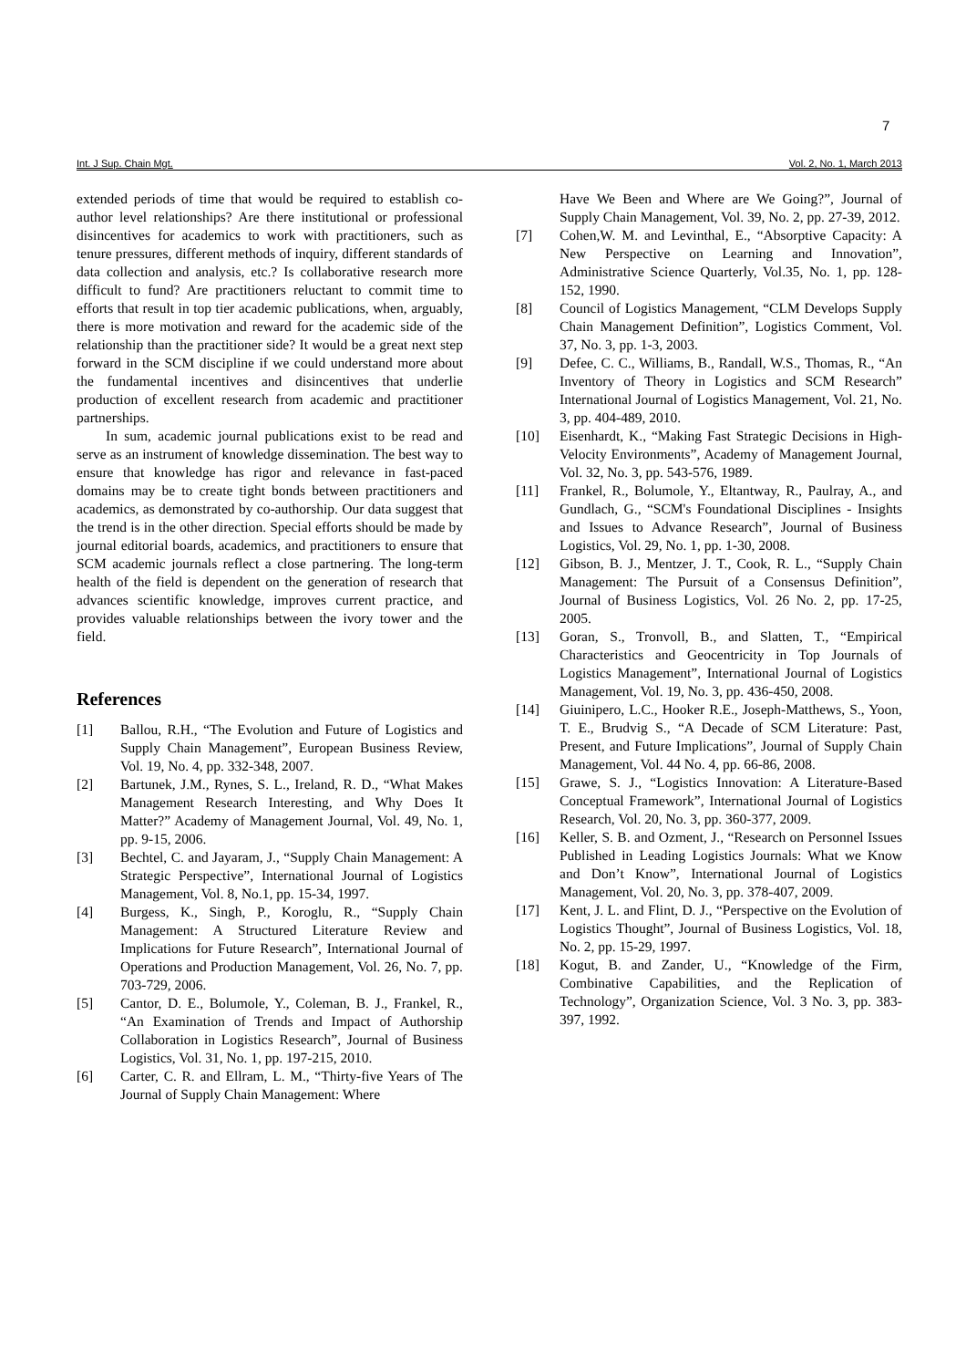7
Int. J Sup. Chain Mgt. Vol. 2, No. 1, March 2013
extended periods of time that would be required to establish co-author level relationships? Are there institutional or professional disincentives for academics to work with practitioners, such as tenure pressures, different methods of inquiry, different standards of data collection and analysis, etc.? Is collaborative research more difficult to fund? Are practitioners reluctant to commit time to efforts that result in top tier academic publications, when, arguably, there is more motivation and reward for the academic side of the relationship than the practitioner side? It would be a great next step forward in the SCM discipline if we could understand more about the fundamental incentives and disincentives that underlie production of excellent research from academic and practitioner partnerships.
In sum, academic journal publications exist to be read and serve as an instrument of knowledge dissemination. The best way to ensure that knowledge has rigor and relevance in fast-paced domains may be to create tight bonds between practitioners and academics, as demonstrated by co-authorship. Our data suggest that the trend is in the other direction. Special efforts should be made by journal editorial boards, academics, and practitioners to ensure that SCM academic journals reflect a close partnering. The long-term health of the field is dependent on the generation of research that advances scientific knowledge, improves current practice, and provides valuable relationships between the ivory tower and the field.
References
[1] Ballou, R.H., “The Evolution and Future of Logistics and Supply Chain Management”, European Business Review, Vol. 19, No. 4, pp. 332-348, 2007.
[2] Bartunek, J.M., Rynes, S. L., Ireland, R. D., “What Makes Management Research Interesting, and Why Does It Matter?” Academy of Management Journal, Vol. 49, No. 1, pp. 9-15, 2006.
[3] Bechtel, C. and Jayaram, J., “Supply Chain Management: A Strategic Perspective”, International Journal of Logistics Management, Vol. 8, No.1, pp. 15-34, 1997.
[4] Burgess, K., Singh, P., Koroglu, R., “Supply Chain Management: A Structured Literature Review and Implications for Future Research”, International Journal of Operations and Production Management, Vol. 26, No. 7, pp. 703-729, 2006.
[5] Cantor, D. E., Bolumole, Y., Coleman, B. J., Frankel, R., “An Examination of Trends and Impact of Authorship Collaboration in Logistics Research”, Journal of Business Logistics, Vol. 31, No. 1, pp. 197-215, 2010.
[6] Carter, C. R. and Ellram, L. M., “Thirty-five Years of The Journal of Supply Chain Management: Where
Have We Been and Where are We Going?”, Journal of Supply Chain Management, Vol. 39, No. 2, pp. 27-39, 2012.
[7] Cohen,W. M. and Levinthal, E., “Absorptive Capacity: A New Perspective on Learning and Innovation”, Administrative Science Quarterly, Vol.35, No. 1, pp. 128-152, 1990.
[8] Council of Logistics Management, “CLM Develops Supply Chain Management Definition”, Logistics Comment, Vol. 37, No. 3, pp. 1-3, 2003.
[9] Defee, C. C., Williams, B., Randall, W.S., Thomas, R., “An Inventory of Theory in Logistics and SCM Research” International Journal of Logistics Management, Vol. 21, No. 3, pp. 404-489, 2010.
[10] Eisenhardt, K., “Making Fast Strategic Decisions in High-Velocity Environments”, Academy of Management Journal, Vol. 32, No. 3, pp. 543-576, 1989.
[11] Frankel, R., Bolumole, Y., Eltantway, R., Paulray, A., and Gundlach, G., “SCM's Foundational Disciplines - Insights and Issues to Advance Research”, Journal of Business Logistics, Vol. 29, No. 1, pp. 1-30, 2008.
[12] Gibson, B. J., Mentzer, J. T., Cook, R. L., “Supply Chain Management: The Pursuit of a Consensus Definition”, Journal of Business Logistics, Vol. 26 No. 2, pp. 17-25, 2005.
[13] Goran, S., Tronvoll, B., and Slatten, T., “Empirical Characteristics and Geocentricity in Top Journals of Logistics Management”, International Journal of Logistics Management, Vol. 19, No. 3, pp. 436-450, 2008.
[14] Giuinipero, L.C., Hooker R.E., Joseph-Matthews, S., Yoon, T. E., Brudvig S., “A Decade of SCM Literature: Past, Present, and Future Implications”, Journal of Supply Chain Management, Vol. 44 No. 4, pp. 66-86, 2008.
[15] Grawe, S. J., “Logistics Innovation: A Literature-Based Conceptual Framework”, International Journal of Logistics Research, Vol. 20, No. 3, pp. 360-377, 2009.
[16] Keller, S. B. and Ozment, J., “Research on Personnel Issues Published in Leading Logistics Journals: What we Know and Don’t Know”, International Journal of Logistics Management, Vol. 20, No. 3, pp. 378-407, 2009.
[17] Kent, J. L. and Flint, D. J., “Perspective on the Evolution of Logistics Thought”, Journal of Business Logistics, Vol. 18, No. 2, pp. 15-29, 1997.
[18] Kogut, B. and Zander, U., “Knowledge of the Firm, Combinative Capabilities, and the Replication of Technology”, Organization Science, Vol. 3 No. 3, pp. 383-397, 1992.